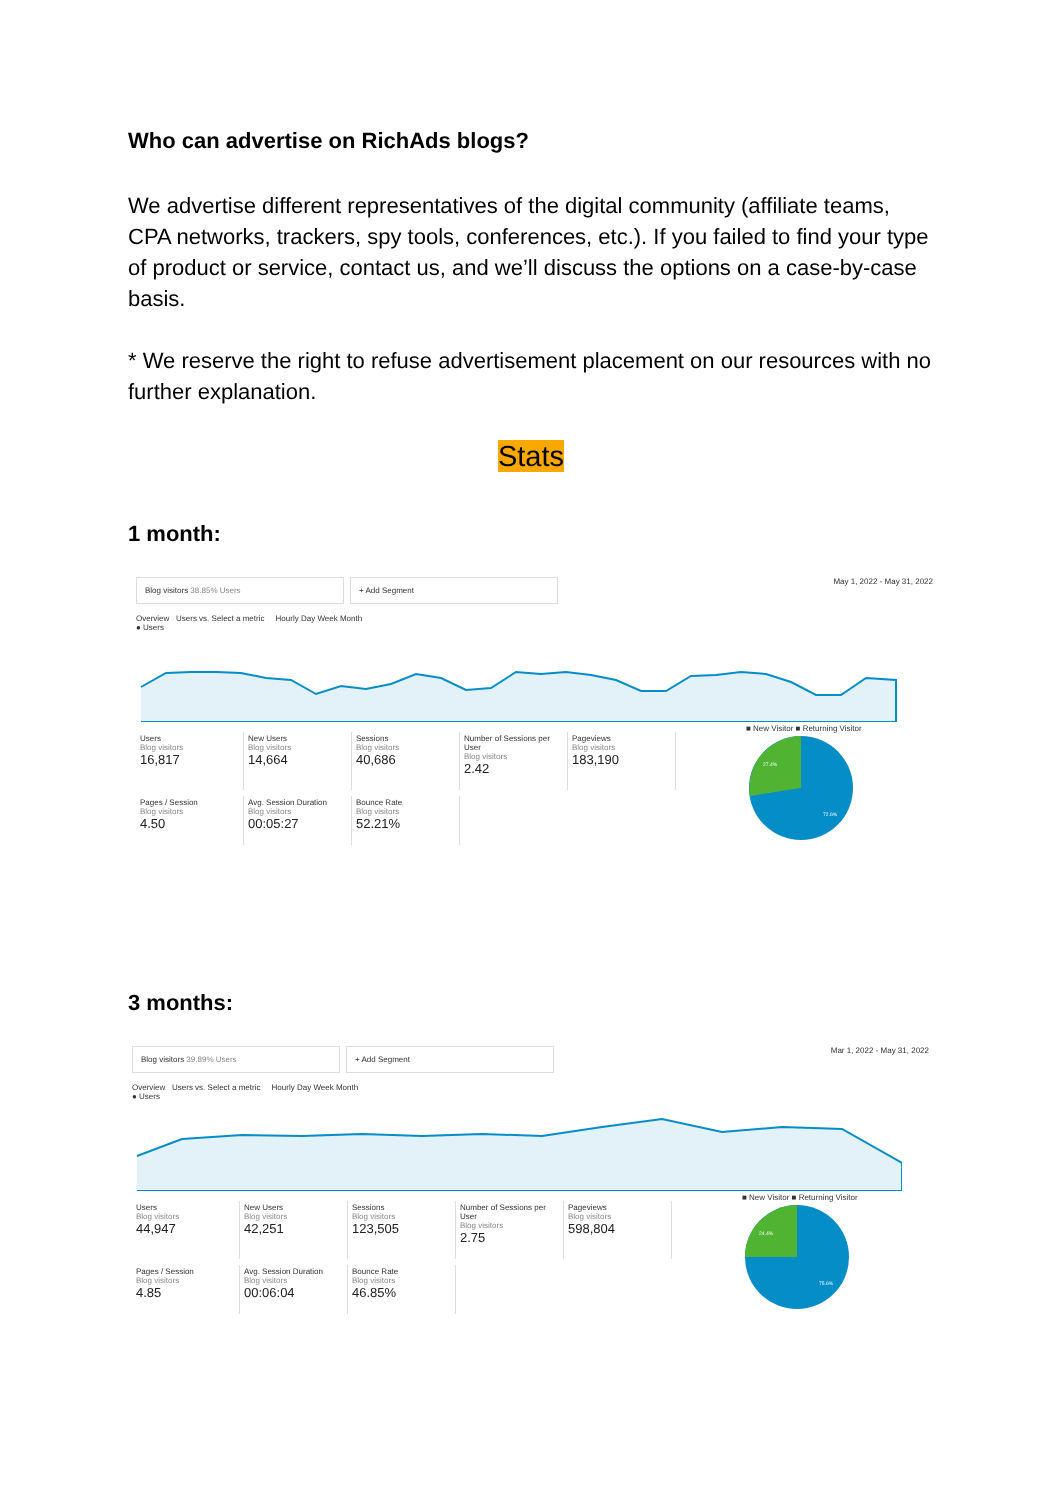Who can advertise on RichAds blogs?
We advertise different representatives of the digital community (affiliate teams, CPA networks, trackers, spy tools, conferences, etc.). If you failed to find your type of product or service, contact us, and we’ll discuss the options on a case-by-case basis.
* We reserve the right to refuse advertisement placement on our resources with no further explanation.
Stats
1 month:
Blog visitors 38.85% Users + Add Segment
May 1, 2022 - May 31, 2022
Overview Users vs. Select a metric Hourly Day Week Month
● Users
Users
Blog visitors
16,817
New Users
Blog visitors
14,664
Sessions
Blog visitors
40,686
Number of Sessions per User
Blog visitors
2.42
Pageviews
Blog visitors
183,190
Pages / Session
Blog visitors
4.50
Avg. Session Duration
Blog visitors
00:05:27
Bounce Rate
Blog visitors
52.21%
■ New Visitor ■ Returning Visitor
27.4%
72.6%
3 months:
Blog visitors 39.89% Users + Add Segment
Mar 1, 2022 - May 31, 2022
Overview Users vs. Select a metric Hourly Day Week Month
● Users
Users
Blog visitors
44,947
New Users
Blog visitors
42,251
Sessions
Blog visitors
123,505
Number of Sessions per User
Blog visitors
2.75
Pageviews
Blog visitors
598,804
Pages / Session
Blog visitors
4.85
Avg. Session Duration
Blog visitors
00:06:04
Bounce Rate
Blog visitors
46.85%
■ New Visitor ■ Returning Visitor
24.4%
75.6%